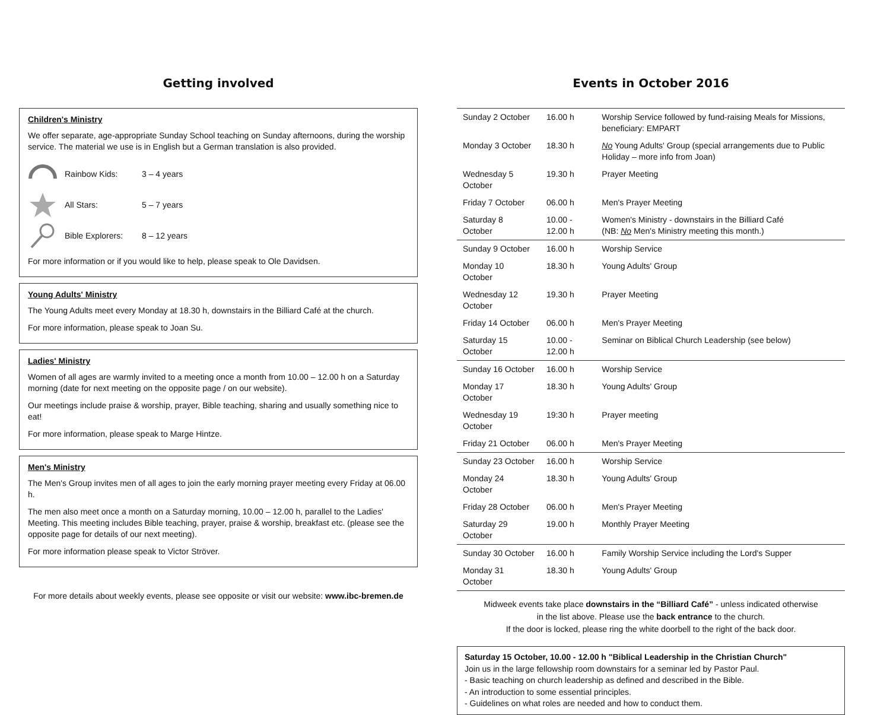Getting involved
Children's Ministry
We offer separate, age-appropriate Sunday School teaching on Sunday afternoons, during the worship service. The material we use is in English but a German translation is also provided.
Rainbow Kids: 3 – 4 years
All Stars: 5 – 7 years
Bible Explorers: 8 – 12 years
For more information or if you would like to help, please speak to Ole Davidsen.
Young Adults' Ministry
The Young Adults meet every Monday at 18.30 h, downstairs in the Billiard Café at the church.
For more information, please speak to Joan Su.
Ladies' Ministry
Women of all ages are warmly invited to a meeting once a month from 10.00 – 12.00 h on a Saturday morning (date for next meeting on the opposite page / on our website).
Our meetings include praise & worship, prayer, Bible teaching, sharing and usually something nice to eat!
For more information, please speak to Marge Hintze.
Men's Ministry
The Men's Group invites men of all ages to join the early morning prayer meeting every Friday at 06.00 h.
The men also meet once a month on a Saturday morning, 10.00 – 12.00 h, parallel to the Ladies' Meeting. This meeting includes Bible teaching, prayer, praise & worship, breakfast etc. (please see the opposite page for details of our next meeting).
For more information please speak to Victor Ströver.
For more details about weekly events, please see opposite or visit our website: www.ibc-bremen.de
Events in October 2016
| Sunday 2 October | 16.00 h | Worship Service followed by fund-raising Meals for Missions, beneficiary: EMPART |
| Monday 3 October | 18.30 h | No Young Adults' Group (special arrangements due to Public Holiday – more info from Joan) |
| Wednesday 5 October | 19.30 h | Prayer Meeting |
| Friday 7 October | 06.00 h | Men's Prayer Meeting |
| Saturday 8 October | 10.00 - 12.00 h | Women's Ministry - downstairs in the Billiard Café (NB: No Men's Ministry meeting this month.) |
| Sunday 9 October | 16.00 h | Worship Service |
| Monday 10 October | 18.30 h | Young Adults' Group |
| Wednesday 12 October | 19.30 h | Prayer Meeting |
| Friday 14 October | 06.00 h | Men's Prayer Meeting |
| Saturday 15 October | 10.00 - 12.00 h | Seminar on Biblical Church Leadership (see below) |
| Sunday 16 October | 16.00 h | Worship Service |
| Monday 17 October | 18.30 h | Young Adults' Group |
| Wednesday 19 October | 19:30 h | Prayer meeting |
| Friday 21 October | 06.00 h | Men's Prayer Meeting |
| Sunday 23 October | 16.00 h | Worship Service |
| Monday 24 October | 18.30 h | Young Adults' Group |
| Friday 28 October | 06.00 h | Men's Prayer Meeting |
| Saturday 29 October | 19.00 h | Monthly Prayer Meeting |
| Sunday 30 October | 16.00 h | Family Worship Service including the Lord's Supper |
| Monday 31 October | 18.30 h | Young Adults' Group |
Midweek events take place downstairs in the “Billiard Café” - unless indicated otherwise
in the list above. Please use the back entrance to the church.
If the door is locked, please ring the white doorbell to the right of the back door.
Saturday 15 October, 10.00 - 12.00 h "Biblical Leadership in the Christian Church"
Join us in the large fellowship room downstairs for a seminar led by Pastor Paul.
- Basic teaching on church leadership as defined and described in the Bible.
- An introduction to some essential principles.
- Guidelines on what roles are needed and how to conduct them.